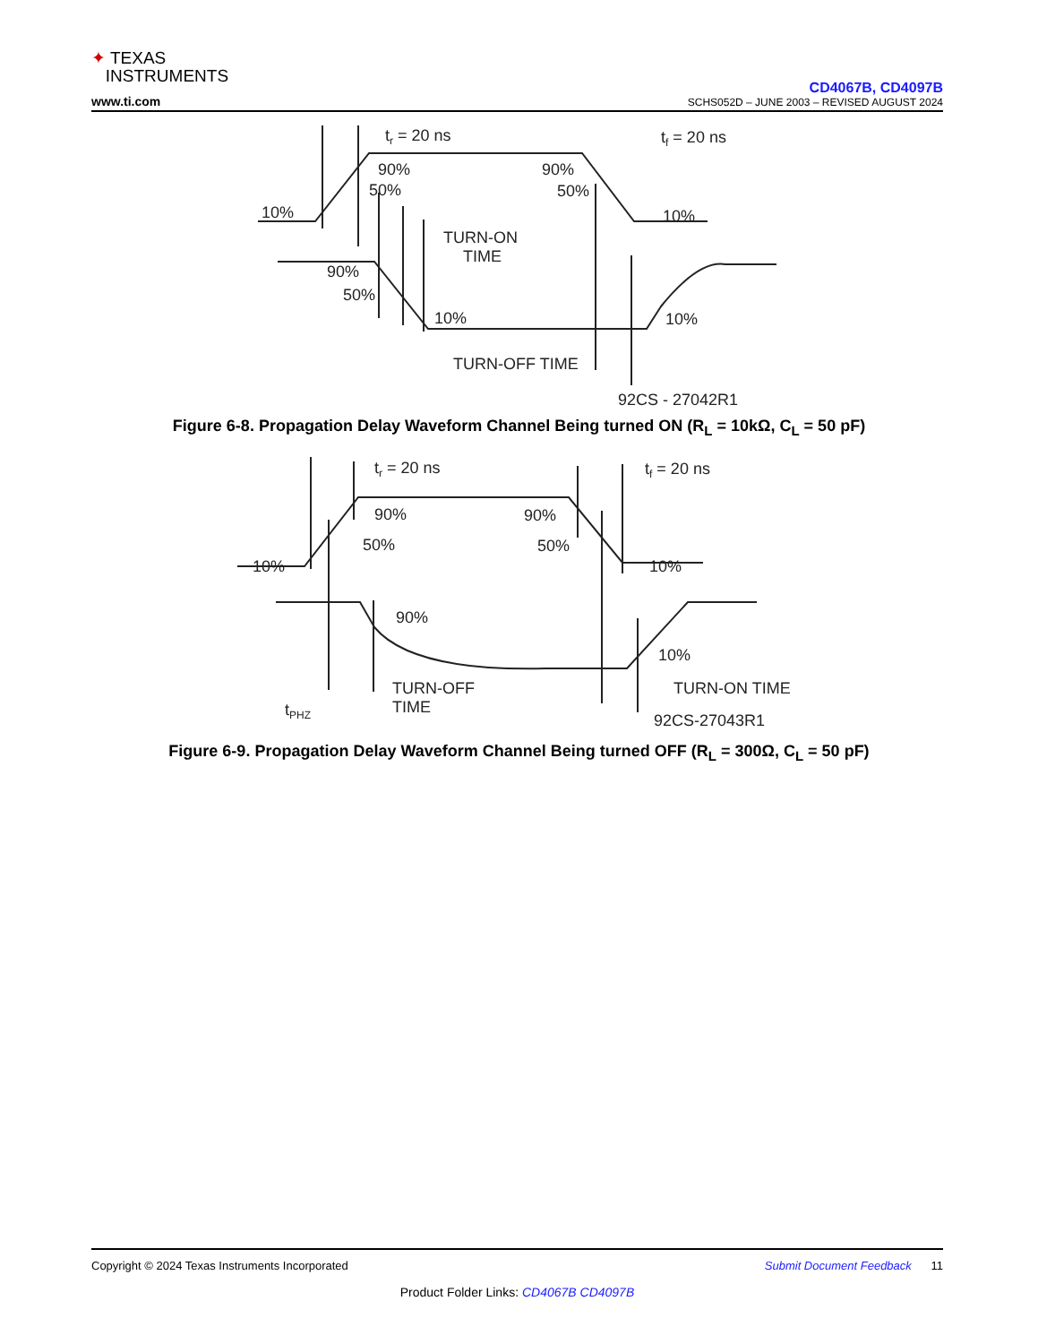✦ TEXAS
INSTRUMENTS
www.ti.com
CD4067B, CD4097B
SCHS052D – JUNE 2003 – REVISED AUGUST 2024
tr = 20 ns
tf = 20 ns
90%
50%
10%
90%
50%
10%
TURN-ON
TIME
90%
50%
10%
10%
TURN-OFF TIME
92CS - 27042R1
Figure 6-8. Propagation Delay Waveform Channel Being turned ON (R<sub>L</sub> = 10kΩ, C<sub>L</sub> = 50 pF)
tr = 20 ns
tf = 20 ns
90%
50%
10%
90%
50%
10%
90%
10%
TURN-OFF
TIME
TURN-ON TIME
tPHZ
92CS-27043R1
Figure 6-9. Propagation Delay Waveform Channel Being turned OFF (R<sub>L</sub> = 300Ω, C<sub>L</sub> = 50 pF)
Copyright © 2024 Texas Instruments Incorporated Submit Document Feedback 11
Product Folder Links: CD4067B CD4097B